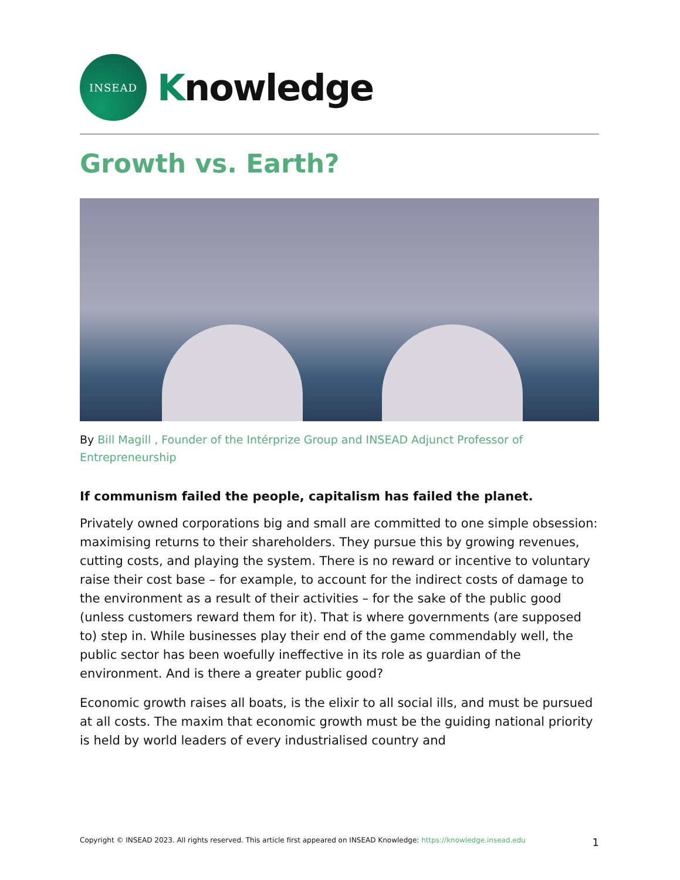INSEAD
Knowledge
Growth vs. Earth?
By Bill Magill , Founder of the Intérprize Group and INSEAD Adjunct Professor of Entrepreneurship
If communism failed the people, capitalism has failed the planet.
Privately owned corporations big and small are committed to one simple obsession: maximising returns to their shareholders. They pursue this by growing revenues, cutting costs, and playing the system. There is no reward or incentive to voluntary raise their cost base – for example, to account for the indirect costs of damage to the environment as a result of their activities – for the sake of the public good (unless customers reward them for it). That is where governments (are supposed to) step in. While businesses play their end of the game commendably well, the public sector has been woefully ineffective in its role as guardian of the environment. And is there a greater public good?
Economic growth raises all boats, is the elixir to all social ills, and must be pursued at all costs. The maxim that economic growth must be the guiding national priority is held by world leaders of every industrialised country and
Copyright © INSEAD 2023. All rights reserved. This article first appeared on INSEAD Knowledge: https://knowledge.insead.edu
1